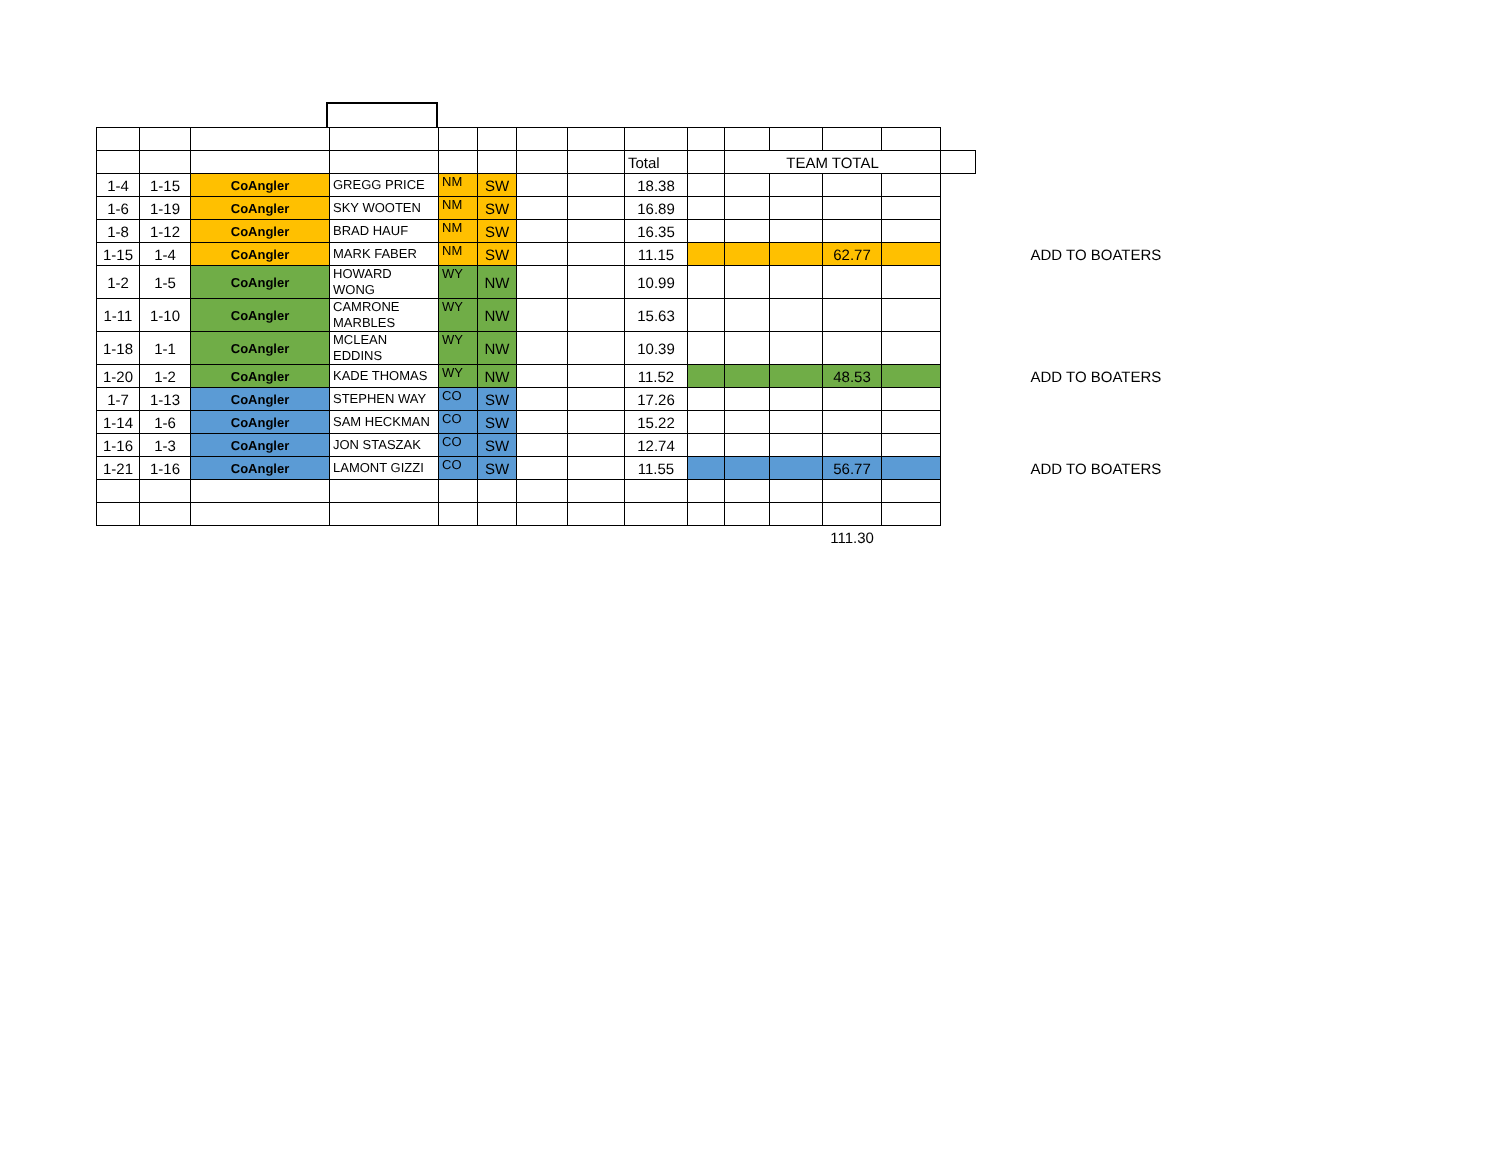| | | | | | | | | Total | | TEAM TOTAL | | | | | |
| 1-4 | 1-15 | CoAngler | GREGG PRICE | NM | SW | | | 18.38 | | | | | | | |
| 1-6 | 1-19 | CoAngler | SKY WOOTEN | NM | SW | | | 16.89 | | | | | | | |
| 1-8 | 1-12 | CoAngler | BRAD HAUF | NM | SW | | | 16.35 | | | | | | | |
| 1-15 | 1-4 | CoAngler | MARK FABER | NM | SW | | | 11.15 | | | | 62.77 | | | ADD TO BOATERS |
| 1-2 | 1-5 | CoAngler | HOWARD WONG | WY | NW | | | 10.99 | | | | | | | |
| 1-11 | 1-10 | CoAngler | CAMRONE MARBLES | WY | NW | | | 15.63 | | | | | | | |
| 1-18 | 1-1 | CoAngler | MCLEAN EDDINS | WY | NW | | | 10.39 | | | | | | | |
| 1-20 | 1-2 | CoAngler | KADE THOMAS | WY | NW | | | 11.52 | | | | 48.53 | | | ADD TO BOATERS |
| 1-7 | 1-13 | CoAngler | STEPHEN WAY | CO | SW | | | 17.26 | | | | | | | |
| 1-14 | 1-6 | CoAngler | SAM HECKMAN | CO | SW | | | 15.22 | | | | | | | |
| 1-16 | 1-3 | CoAngler | JON STASZAK | CO | SW | | | 12.74 | | | | | | | |
| 1-21 | 1-16 | CoAngler | LAMONT GIZZI | CO | SW | | | 11.55 | | | | 56.77 | | | ADD TO BOATERS |
| | | | | | | | | | | | | 111.30 | | | |